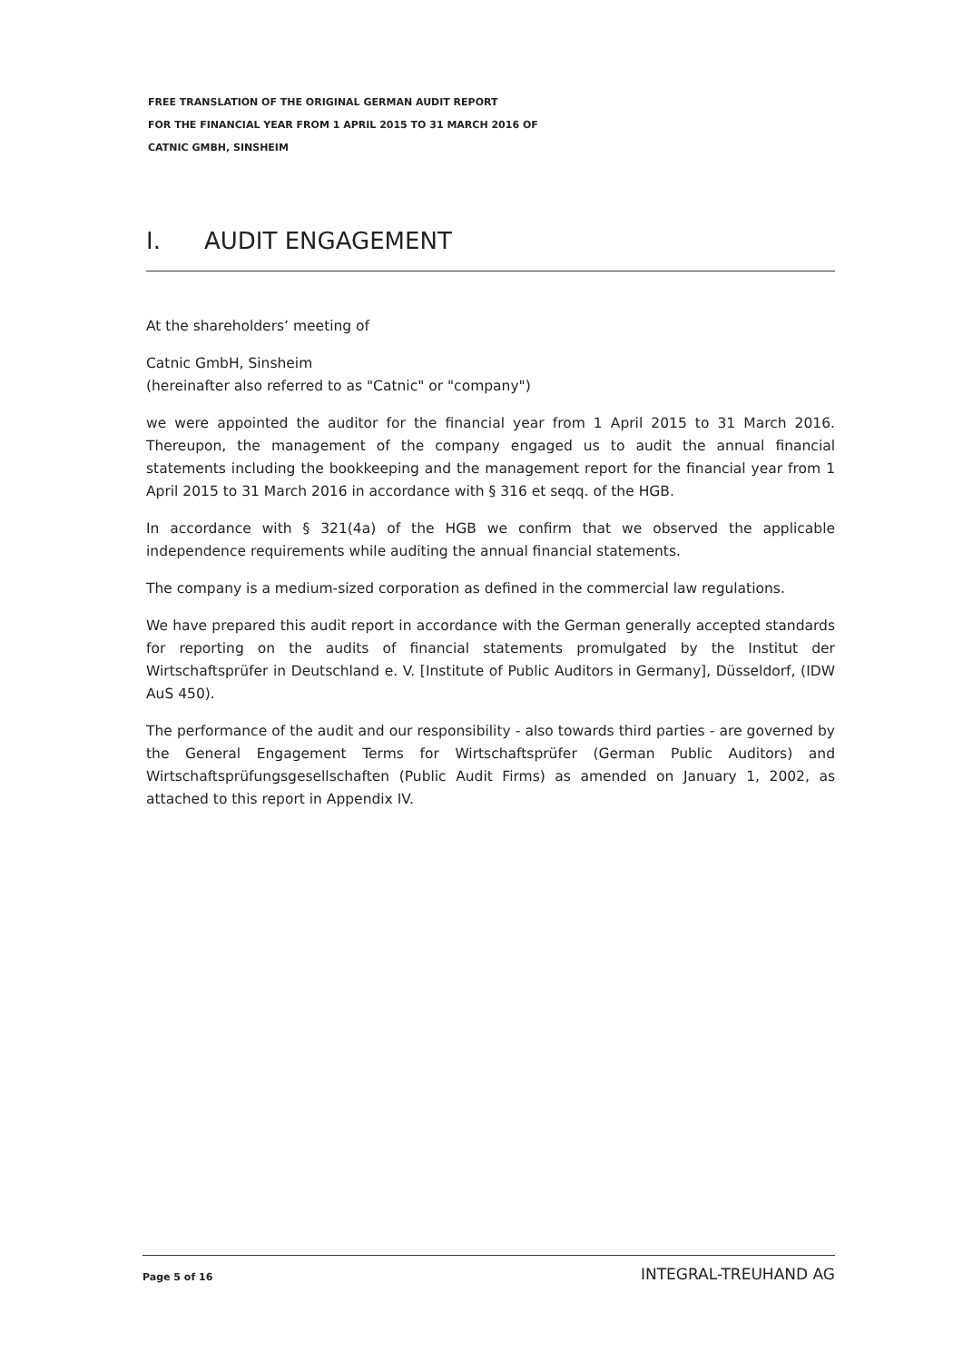FREE TRANSLATION OF THE ORIGINAL GERMAN AUDIT REPORT
FOR THE FINANCIAL YEAR FROM 1 APRIL 2015 TO 31 MARCH 2016 OF
CATNIC GMBH, SINSHEIM
I. AUDIT ENGAGEMENT
At the shareholders’ meeting of
Catnic GmbH, Sinsheim
(hereinafter also referred to as "Catnic" or "company")
we were appointed the auditor for the financial year from 1 April 2015 to 31 March 2016. Thereupon, the management of the company engaged us to audit the annual financial statements including the bookkeeping and the management report for the financial year from 1 April 2015 to 31 March 2016 in accordance with § 316 et seqq. of the HGB.
In accordance with § 321(4a) of the HGB we confirm that we observed the applicable independence requirements while auditing the annual financial statements.
The company is a medium-sized corporation as defined in the commercial law regulations.
We have prepared this audit report in accordance with the German generally accepted standards for reporting on the audits of financial statements promulgated by the Institut der Wirtschaftsprüfer in Deutschland e. V. [Institute of Public Auditors in Germany], Düsseldorf, (IDW AuS 450).
The performance of the audit and our responsibility - also towards third parties - are governed by the General Engagement Terms for Wirtschaftsprüfer (German Public Auditors) and Wirtschaftsprüfungsgesellschaften (Public Audit Firms) as amended on January 1, 2002, as attached to this report in Appendix IV.
Page 5 of 16 INTEGRAL-TREUHAND AG